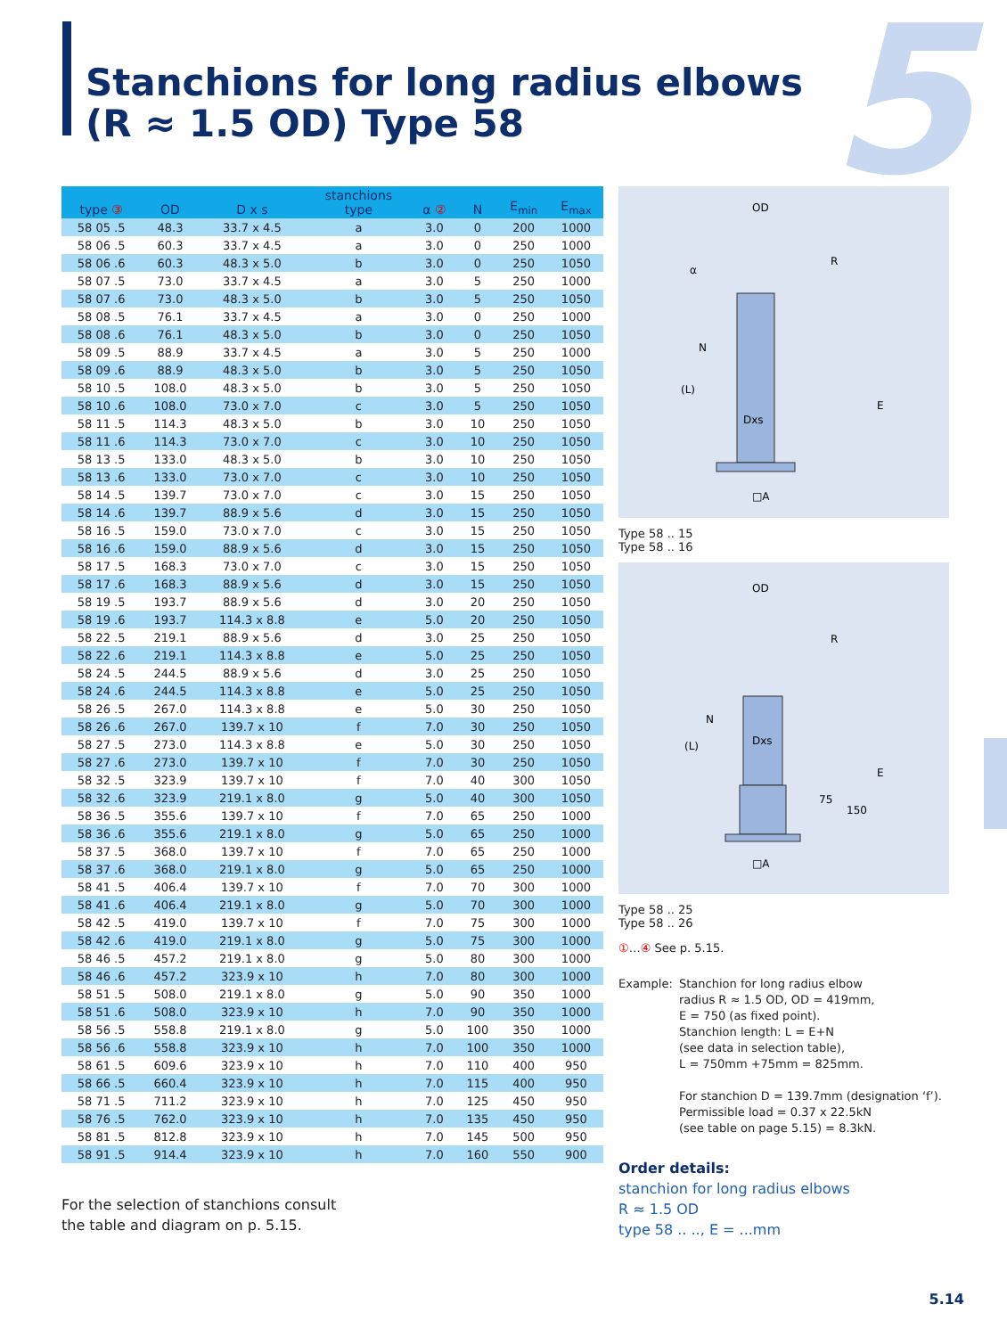5
Stanchions for long radius elbows
(R ≈ 1.5 OD) Type 58
| type ③ | OD | D x s | stanchions type | α ② | N | E<sub>min</sub> | E<sub>max</sub> |
| --- | --- | --- | --- | --- | --- | --- | --- |
| 58 05 .5 | 48.3 | 33.7 x 4.5 | a | 3.0 | 0 | 200 | 1000 |
| 58 06 .5 | 60.3 | 33.7 x 4.5 | a | 3.0 | 0 | 250 | 1000 |
| 58 06 .6 | 60.3 | 48.3 x 5.0 | b | 3.0 | 0 | 250 | 1050 |
| 58 07 .5 | 73.0 | 33.7 x 4.5 | a | 3.0 | 5 | 250 | 1000 |
| 58 07 .6 | 73.0 | 48.3 x 5.0 | b | 3.0 | 5 | 250 | 1050 |
| 58 08 .5 | 76.1 | 33.7 x 4.5 | a | 3.0 | 0 | 250 | 1000 |
| 58 08 .6 | 76.1 | 48.3 x 5.0 | b | 3.0 | 0 | 250 | 1050 |
| 58 09 .5 | 88.9 | 33.7 x 4.5 | a | 3.0 | 5 | 250 | 1000 |
| 58 09 .6 | 88.9 | 48.3 x 5.0 | b | 3.0 | 5 | 250 | 1050 |
| 58 10 .5 | 108.0 | 48.3 x 5.0 | b | 3.0 | 5 | 250 | 1050 |
| 58 10 .6 | 108.0 | 73.0 x 7.0 | c | 3.0 | 5 | 250 | 1050 |
| 58 11 .5 | 114.3 | 48.3 x 5.0 | b | 3.0 | 10 | 250 | 1050 |
| 58 11 .6 | 114.3 | 73.0 x 7.0 | c | 3.0 | 10 | 250 | 1050 |
| 58 13 .5 | 133.0 | 48.3 x 5.0 | b | 3.0 | 10 | 250 | 1050 |
| 58 13 .6 | 133.0 | 73.0 x 7.0 | c | 3.0 | 10 | 250 | 1050 |
| 58 14 .5 | 139.7 | 73.0 x 7.0 | c | 3.0 | 15 | 250 | 1050 |
| 58 14 .6 | 139.7 | 88.9 x 5.6 | d | 3.0 | 15 | 250 | 1050 |
| 58 16 .5 | 159.0 | 73.0 x 7.0 | c | 3.0 | 15 | 250 | 1050 |
| 58 16 .6 | 159.0 | 88.9 x 5.6 | d | 3.0 | 15 | 250 | 1050 |
| 58 17 .5 | 168.3 | 73.0 x 7.0 | c | 3.0 | 15 | 250 | 1050 |
| 58 17 .6 | 168.3 | 88.9 x 5.6 | d | 3.0 | 15 | 250 | 1050 |
| 58 19 .5 | 193.7 | 88.9 x 5.6 | d | 3.0 | 20 | 250 | 1050 |
| 58 19 .6 | 193.7 | 114.3 x 8.8 | e | 5.0 | 20 | 250 | 1050 |
| 58 22 .5 | 219.1 | 88.9 x 5.6 | d | 3.0 | 25 | 250 | 1050 |
| 58 22 .6 | 219.1 | 114.3 x 8.8 | e | 5.0 | 25 | 250 | 1050 |
| 58 24 .5 | 244.5 | 88.9 x 5.6 | d | 3.0 | 25 | 250 | 1050 |
| 58 24 .6 | 244.5 | 114.3 x 8.8 | e | 5.0 | 25 | 250 | 1050 |
| 58 26 .5 | 267.0 | 114.3 x 8.8 | e | 5.0 | 30 | 250 | 1050 |
| 58 26 .6 | 267.0 | 139.7 x 10 | f | 7.0 | 30 | 250 | 1050 |
| 58 27 .5 | 273.0 | 114.3 x 8.8 | e | 5.0 | 30 | 250 | 1050 |
| 58 27 .6 | 273.0 | 139.7 x 10 | f | 7.0 | 30 | 250 | 1050 |
| 58 32 .5 | 323.9 | 139.7 x 10 | f | 7.0 | 40 | 300 | 1050 |
| 58 32 .6 | 323.9 | 219.1 x 8.0 | g | 5.0 | 40 | 300 | 1050 |
| 58 36 .5 | 355.6 | 139.7 x 10 | f | 7.0 | 65 | 250 | 1000 |
| 58 36 .6 | 355.6 | 219.1 x 8.0 | g | 5.0 | 65 | 250 | 1000 |
| 58 37 .5 | 368.0 | 139.7 x 10 | f | 7.0 | 65 | 250 | 1000 |
| 58 37 .6 | 368.0 | 219.1 x 8.0 | g | 5.0 | 65 | 250 | 1000 |
| 58 41 .5 | 406.4 | 139.7 x 10 | f | 7.0 | 70 | 300 | 1000 |
| 58 41 .6 | 406.4 | 219.1 x 8.0 | g | 5.0 | 70 | 300 | 1000 |
| 58 42 .5 | 419.0 | 139.7 x 10 | f | 7.0 | 75 | 300 | 1000 |
| 58 42 .6 | 419.0 | 219.1 x 8.0 | g | 5.0 | 75 | 300 | 1000 |
| 58 46 .5 | 457.2 | 219.1 x 8.0 | g | 5.0 | 80 | 300 | 1000 |
| 58 46 .6 | 457.2 | 323.9 x 10 | h | 7.0 | 80 | 300 | 1000 |
| 58 51 .5 | 508.0 | 219.1 x 8.0 | g | 5.0 | 90 | 350 | 1000 |
| 58 51 .6 | 508.0 | 323.9 x 10 | h | 7.0 | 90 | 350 | 1000 |
| 58 56 .5 | 558.8 | 219.1 x 8.0 | g | 5.0 | 100 | 350 | 1000 |
| 58 56 .6 | 558.8 | 323.9 x 10 | h | 7.0 | 100 | 350 | 1000 |
| 58 61 .5 | 609.6 | 323.9 x 10 | h | 7.0 | 110 | 400 | 950 |
| 58 66 .5 | 660.4 | 323.9 x 10 | h | 7.0 | 115 | 400 | 950 |
| 58 71 .5 | 711.2 | 323.9 x 10 | h | 7.0 | 125 | 450 | 950 |
| 58 76 .5 | 762.0 | 323.9 x 10 | h | 7.0 | 135 | 450 | 950 |
| 58 81 .5 | 812.8 | 323.9 x 10 | h | 7.0 | 145 | 500 | 950 |
| 58 91 .5 | 914.4 | 323.9 x 10 | h | 7.0 | 160 | 550 | 900 |
OD
Dxs
□A
(L)
E
N
α
R
Type 58 .. 15
Type 58 .. 16
OD
Dxs
□A
(L)
E
N
R
75
150
Type 58 .. 25
Type 58 .. 26
①…④ See p. 5.15.
Example: Stanchion for long radius elbow
radius R ≈ 1.5 OD, OD = 419mm,
E = 750 (as fixed point).
Stanchion length: L = E+N
(see data in selection table),
L = 750mm +75mm = 825mm.
For stanchion D = 139.7mm (designation ‘f’).
Permissible load = 0.37 x 22.5kN
(see table on page 5.15) = 8.3kN.
Order details:
stanchion for long radius elbows
R ≈ 1.5 OD
type 58 .. .., E = ...mm
For the selection of stanchions consult
the table and diagram on p. 5.15.
5.14